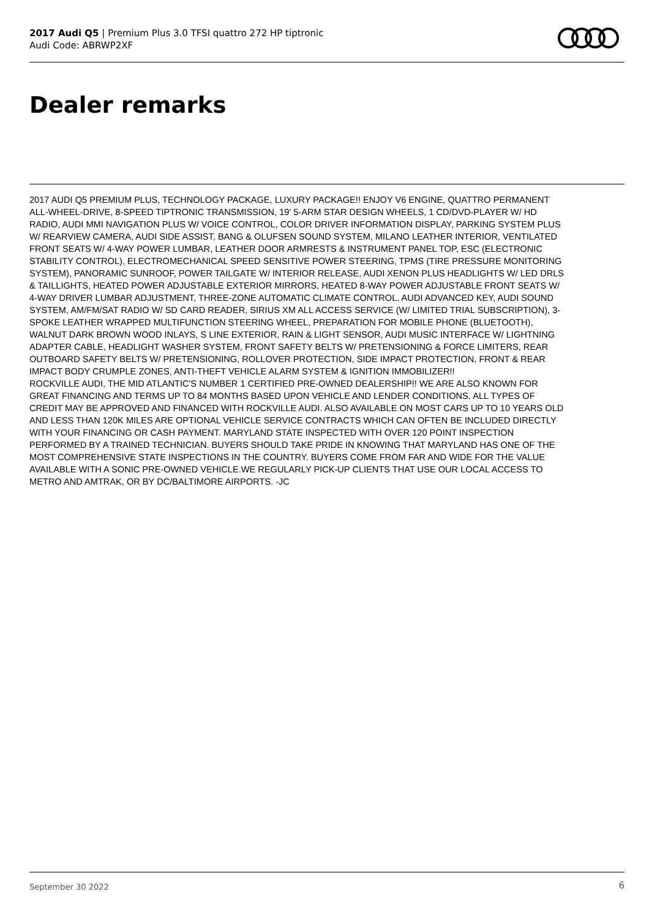2017 Audi Q5 | Premium Plus 3.0 TFSI quattro 272 HP tiptronic
Audi Code: ABRWP2XF
Dealer remarks
2017 AUDI Q5 PREMIUM PLUS, TECHNOLOGY PACKAGE, LUXURY PACKAGE!! ENJOY V6 ENGINE, QUATTRO PERMANENT ALL-WHEEL-DRIVE, 8-SPEED TIPTRONIC TRANSMISSION, 19' 5-ARM STAR DESIGN WHEELS, 1 CD/DVD-PLAYER W/ HD RADIO, AUDI MMI NAVIGATION PLUS W/ VOICE CONTROL, COLOR DRIVER INFORMATION DISPLAY, PARKING SYSTEM PLUS W/ REARVIEW CAMERA, AUDI SIDE ASSIST, BANG & OLUFSEN SOUND SYSTEM, MILANO LEATHER INTERIOR, VENTILATED FRONT SEATS W/ 4-WAY POWER LUMBAR, LEATHER DOOR ARMRESTS & INSTRUMENT PANEL TOP, ESC (ELECTRONIC STABILITY CONTROL), ELECTROMECHANICAL SPEED SENSITIVE POWER STEERING, TPMS (TIRE PRESSURE MONITORING SYSTEM), PANORAMIC SUNROOF, POWER TAILGATE W/ INTERIOR RELEASE, AUDI XENON PLUS HEADLIGHTS W/ LED DRLS & TAILLIGHTS, HEATED POWER ADJUSTABLE EXTERIOR MIRRORS, HEATED 8-WAY POWER ADJUSTABLE FRONT SEATS W/ 4-WAY DRIVER LUMBAR ADJUSTMENT, THREE-ZONE AUTOMATIC CLIMATE CONTROL, AUDI ADVANCED KEY, AUDI SOUND SYSTEM, AM/FM/SAT RADIO W/ SD CARD READER, SIRIUS XM ALL ACCESS SERVICE (W/ LIMITED TRIAL SUBSCRIPTION), 3-SPOKE LEATHER WRAPPED MULTIFUNCTION STEERING WHEEL, PREPARATION FOR MOBILE PHONE (BLUETOOTH), WALNUT DARK BROWN WOOD INLAYS, S LINE EXTERIOR, RAIN & LIGHT SENSOR, AUDI MUSIC INTERFACE W/ LIGHTNING ADAPTER CABLE, HEADLIGHT WASHER SYSTEM, FRONT SAFETY BELTS W/ PRETENSIONING & FORCE LIMITERS, REAR OUTBOARD SAFETY BELTS W/ PRETENSIONING, ROLLOVER PROTECTION, SIDE IMPACT PROTECTION, FRONT & REAR IMPACT BODY CRUMPLE ZONES, ANTI-THEFT VEHICLE ALARM SYSTEM & IGNITION IMMOBILIZER!!
ROCKVILLE AUDI, THE MID ATLANTIC'S NUMBER 1 CERTIFIED PRE-OWNED DEALERSHIP!! WE ARE ALSO KNOWN FOR GREAT FINANCING AND TERMS UP TO 84 MONTHS BASED UPON VEHICLE AND LENDER CONDITIONS. ALL TYPES OF CREDIT MAY BE APPROVED AND FINANCED WITH ROCKVILLE AUDI. ALSO AVAILABLE ON MOST CARS UP TO 10 YEARS OLD AND LESS THAN 120K MILES ARE OPTIONAL VEHICLE SERVICE CONTRACTS WHICH CAN OFTEN BE INCLUDED DIRECTLY WITH YOUR FINANCING OR CASH PAYMENT. MARYLAND STATE INSPECTED WITH OVER 120 POINT INSPECTION PERFORMED BY A TRAINED TECHNICIAN. BUYERS SHOULD TAKE PRIDE IN KNOWING THAT MARYLAND HAS ONE OF THE MOST COMPREHENSIVE STATE INSPECTIONS IN THE COUNTRY. BUYERS COME FROM FAR AND WIDE FOR THE VALUE AVAILABLE WITH A SONIC PRE-OWNED VEHICLE.WE REGULARLY PICK-UP CLIENTS THAT USE OUR LOCAL ACCESS TO METRO AND AMTRAK, OR BY DC/BALTIMORE AIRPORTS. -JC
September 30 2022 6